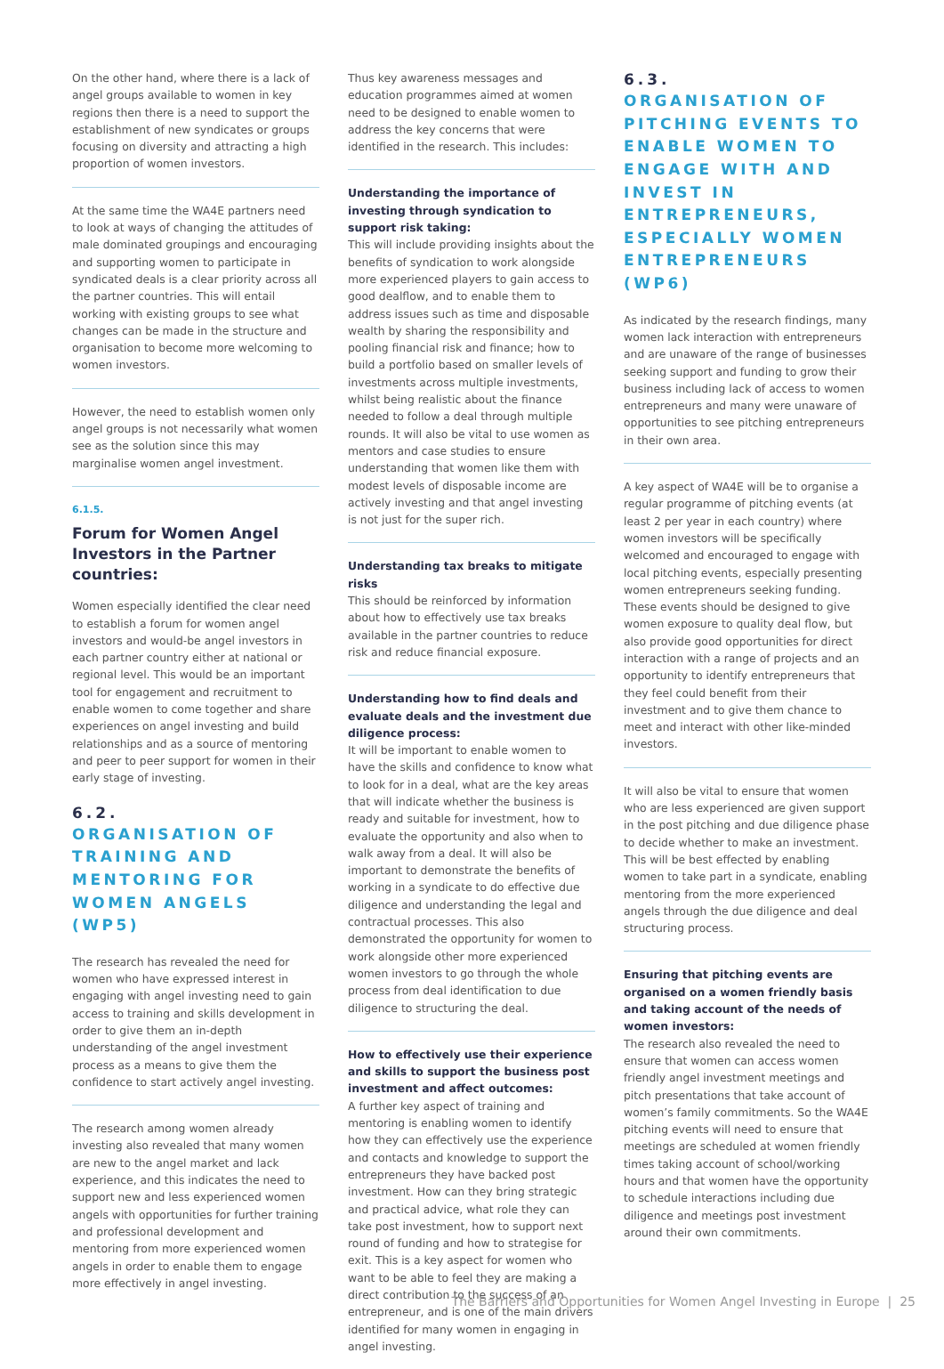On the other hand, where there is a lack of angel groups available to women in key regions then there is a need to support the establishment of new syndicates or groups focusing on diversity and attracting a high proportion of women investors.
At the same time the WA4E partners need to look at ways of changing the attitudes of male dominated groupings and encouraging and supporting women to participate in syndicated deals is a clear priority across all the partner countries. This will entail working with existing groups to see what changes can be made in the structure and organisation to become more welcoming to women investors.
However, the need to establish women only angel groups is not necessarily what women see as the solution since this may marginalise women angel investment.
6.1.5.
Forum for Women Angel Investors in the Partner countries:
Women especially identified the clear need to establish a forum for women angel investors and would-be angel investors in each partner country either at national or regional level. This would be an important tool for engagement and recruitment to enable women to come together and share experiences on angel investing and build relationships and as a source of mentoring and peer to peer support for women in their early stage of investing.
6.2.
ORGANISATION OF TRAINING AND MENTORING FOR WOMEN ANGELS (WP5)
The research has revealed the need for women who have expressed interest in engaging with angel investing need to gain access to training and skills development in order to give them an in-depth understanding of the angel investment process as a means to give them the confidence to start actively angel investing.
The research among women already investing also revealed that many women are new to the angel market and lack experience, and this indicates the need to support new and less experienced women angels with opportunities for further training and professional development and mentoring from more experienced women angels in order to enable them to engage more effectively in angel investing.
Thus key awareness messages and education programmes aimed at women need to be designed to enable women to address the key concerns that were identified in the research. This includes:
Understanding the importance of investing through syndication to support risk taking:
This will include providing insights about the benefits of syndication to work alongside more experienced players to gain access to good dealflow, and to enable them to address issues such as time and disposable wealth by sharing the responsibility and pooling financial risk and finance; how to build a portfolio based on smaller levels of investments across multiple investments, whilst being realistic about the finance needed to follow a deal through multiple rounds. It will also be vital to use women as mentors and case studies to ensure understanding that women like them with modest levels of disposable income are actively investing and that angel investing is not just for the super rich.
Understanding tax breaks to mitigate risks
This should be reinforced by information about how to effectively use tax breaks available in the partner countries to reduce risk and reduce financial exposure.
Understanding how to find deals and evaluate deals and the investment due diligence process:
It will be important to enable women to have the skills and confidence to know what to look for in a deal, what are the key areas that will indicate whether the business is ready and suitable for investment, how to evaluate the opportunity and also when to walk away from a deal. It will also be important to demonstrate the benefits of working in a syndicate to do effective due diligence and understanding the legal and contractual processes. This also demonstrated the opportunity for women to work alongside other more experienced women investors to go through the whole process from deal identification to due diligence to structuring the deal.
How to effectively use their experience and skills to support the business post investment and affect outcomes:
A further key aspect of training and mentoring is enabling women to identify how they can effectively use the experience and contacts and knowledge to support the entrepreneurs they have backed post investment. How can they bring strategic and practical advice, what role they can take post investment, how to support next round of funding and how to strategise for exit. This is a key aspect for women who want to be able to feel they are making a direct contribution to the success of an entrepreneur, and is one of the main drivers identified for many women in engaging in angel investing.
6.3.
ORGANISATION OF PITCHING EVENTS TO ENABLE WOMEN TO ENGAGE WITH AND INVEST IN ENTREPRENEURS, ESPECIALLY WOMEN ENTREPRENEURS (WP6)
As indicated by the research findings, many women lack interaction with entrepreneurs and are unaware of the range of businesses seeking support and funding to grow their business including lack of access to women entrepreneurs and many were unaware of opportunities to see pitching entrepreneurs in their own area.
A key aspect of WA4E will be to organise a regular programme of pitching events (at least 2 per year in each country) where women investors will be specifically welcomed and encouraged to engage with local pitching events, especially presenting women entrepreneurs seeking funding. These events should be designed to give women exposure to quality deal flow, but also provide good opportunities for direct interaction with a range of projects and an opportunity to identify entrepreneurs that they feel could benefit from their investment and to give them chance to meet and interact with other like-minded investors.
It will also be vital to ensure that women who are less experienced are given support in the post pitching and due diligence phase to decide whether to make an investment. This will be best effected by enabling women to take part in a syndicate, enabling mentoring from the more experienced angels through the due diligence and deal structuring process.
Ensuring that pitching events are organised on a women friendly basis and taking account of the needs of women investors:
The research also revealed the need to ensure that women can access women friendly angel investment meetings and pitch presentations that take account of women’s family commitments. So the WA4E pitching events will need to ensure that meetings are scheduled at women friendly times taking account of school/working hours and that women have the opportunity to schedule interactions including due diligence and meetings post investment around their own commitments.
The Barriers and Opportunities for Women Angel Investing in Europe | 25